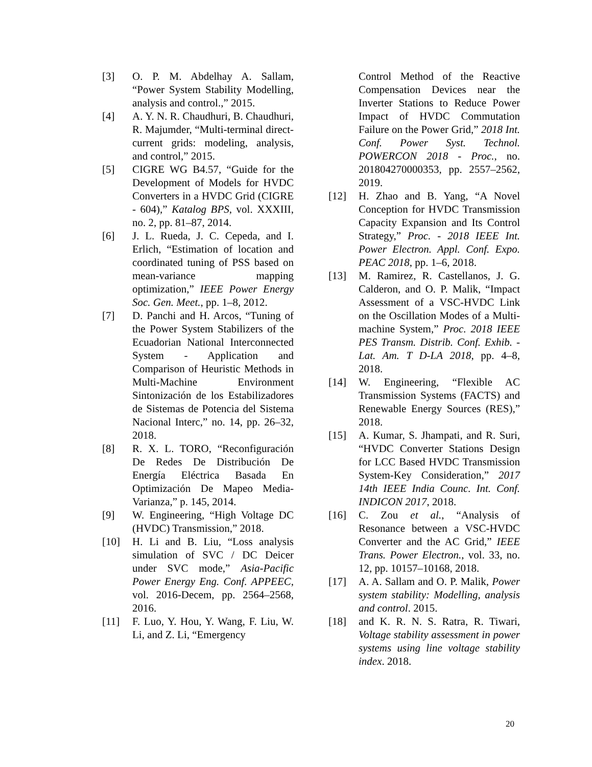[3] O. P. M. Abdelhay A. Sallam, “Power System Stability Modelling, analysis and control.,” 2015.
[4] A. Y. N. R. Chaudhuri, B. Chaudhuri, R. Majumder, “Multi-terminal direct-current grids: modeling, analysis, and control,” 2015.
[5] CIGRE WG B4.57, “Guide for the Development of Models for HVDC Converters in a HVDC Grid (CIGRE - 604),” Katalog BPS, vol. XXXIII, no. 2, pp. 81–87, 2014.
[6] J. L. Rueda, J. C. Cepeda, and I. Erlich, “Estimation of location and coordinated tuning of PSS based on mean-variance mapping optimization,” IEEE Power Energy Soc. Gen. Meet., pp. 1–8, 2012.
[7] D. Panchi and H. Arcos, “Tuning of the Power System Stabilizers of the Ecuadorian National Interconnected System - Application and Comparison of Heuristic Methods in Multi-Machine Environment Sintonización de los Estabilizadores de Sistemas de Potencia del Sistema Nacional Interc,” no. 14, pp. 26–32, 2018.
[8] R. X. L. TORO, “Reconfiguración De Redes De Distribución De Energía Eléctrica Basada En Optimización De Mapeo Media-Varianza,” p. 145, 2014.
[9] W. Engineering, “High Voltage DC (HVDC) Transmission,” 2018.
[10] H. Li and B. Liu, “Loss analysis simulation of SVC / DC Deicer under SVC mode,” Asia-Pacific Power Energy Eng. Conf. APPEEC, vol. 2016-Decem, pp. 2564–2568, 2016.
[11] F. Luo, Y. Hou, Y. Wang, F. Liu, W. Li, and Z. Li, “Emergency
Control Method of the Reactive Compensation Devices near the Inverter Stations to Reduce Power Impact of HVDC Commutation Failure on the Power Grid,” 2018 Int. Conf. Power Syst. Technol. POWERCON 2018 - Proc., no. 201804270000353, pp. 2557–2562, 2019.
[12] H. Zhao and B. Yang, “A Novel Conception for HVDC Transmission Capacity Expansion and Its Control Strategy,” Proc. - 2018 IEEE Int. Power Electron. Appl. Conf. Expo. PEAC 2018, pp. 1–6, 2018.
[13] M. Ramirez, R. Castellanos, J. G. Calderon, and O. P. Malik, “Impact Assessment of a VSC-HVDC Link on the Oscillation Modes of a Multi-machine System,” Proc. 2018 IEEE PES Transm. Distrib. Conf. Exhib. - Lat. Am. T D-LA 2018, pp. 4–8, 2018.
[14] W. Engineering, “Flexible AC Transmission Systems (FACTS) and Renewable Energy Sources (RES),” 2018.
[15] A. Kumar, S. Jhampati, and R. Suri, “HVDC Converter Stations Design for LCC Based HVDC Transmission System-Key Consideration,” 2017 14th IEEE India Counc. Int. Conf. INDICON 2017, 2018.
[16] C. Zou et al., “Analysis of Resonance between a VSC-HVDC Converter and the AC Grid,” IEEE Trans. Power Electron., vol. 33, no. 12, pp. 10157–10168, 2018.
[17] A. A. Sallam and O. P. Malik, Power system stability: Modelling, analysis and control. 2015.
[18] and K. R. N. S. Ratra, R. Tiwari, Voltage stability assessment in power systems using line voltage stability index. 2018.
20